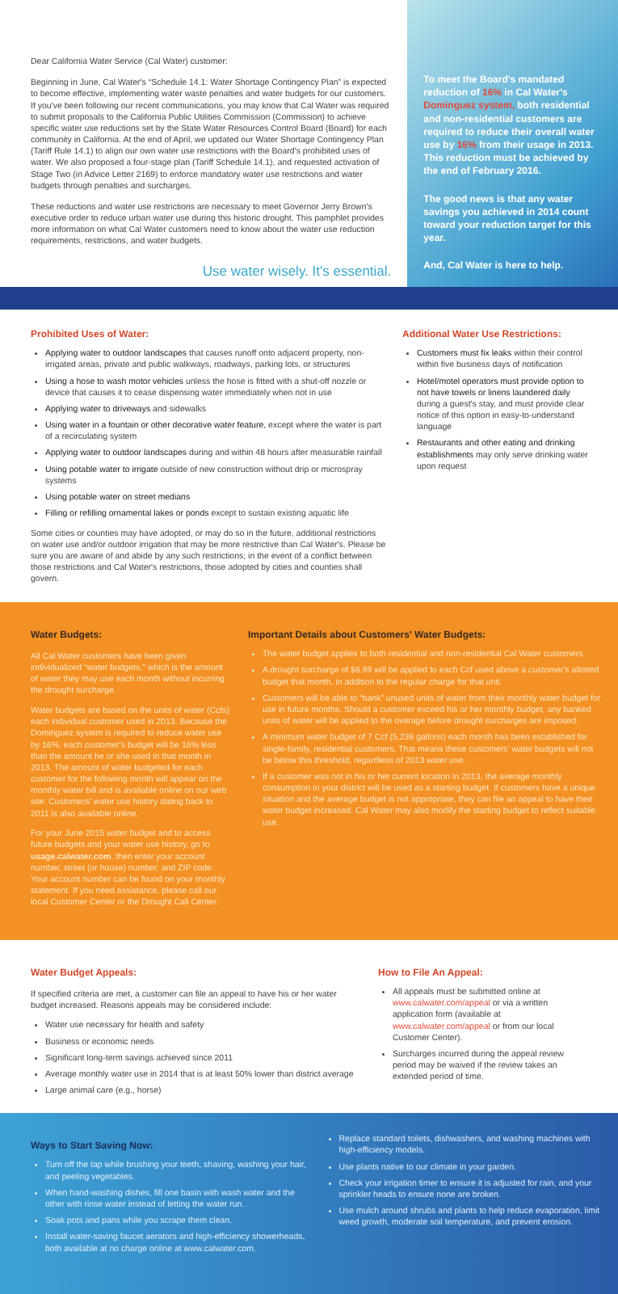Dear California Water Service (Cal Water) customer:
Beginning in June, Cal Water's “Schedule 14.1: Water Shortage Contingency Plan” is expected to become effective, implementing water waste penalties and water budgets for our customers. If you've been following our recent communications, you may know that Cal Water was required to submit proposals to the California Public Utilities Commission (Commission) to achieve specific water use reductions set by the State Water Resources Control Board (Board) for each community in California. At the end of April, we updated our Water Shortage Contingency Plan (Tariff Rule 14.1) to align our own water use restrictions with the Board's prohibited uses of water. We also proposed a four-stage plan (Tariff Schedule 14.1), and requested activation of Stage Two (in Advice Letter 2169) to enforce mandatory water use restrictions and water budgets through penalties and surcharges.
These reductions and water use restrictions are necessary to meet Governor Jerry Brown's executive order to reduce urban water use during this historic drought. This pamphlet provides more information on what Cal Water customers need to know about the water use reduction requirements, restrictions, and water budgets.
Use water wisely. It's essential.
To meet the Board's mandated reduction of 16% in Cal Water's Dominguez system, both residential and non-residential customers are required to reduce their overall water use by 16% from their usage in 2013. This reduction must be achieved by the end of February 2016.
The good news is that any water savings you achieved in 2014 count toward your reduction target for this year.
And, Cal Water is here to help.
Prohibited Uses of Water:
Applying water to outdoor landscapes that causes runoff onto adjacent property, non-irrigated areas, private and public walkways, roadways, parking lots, or structures
Using a hose to wash motor vehicles unless the hose is fitted with a shut-off nozzle or device that causes it to cease dispensing water immediately when not in use
Applying water to driveways and sidewalks
Using water in a fountain or other decorative water feature, except where the water is part of a recirculating system
Applying water to outdoor landscapes during and within 48 hours after measurable rainfall
Using potable water to irrigate outside of new construction without drip or microspray systems
Using potable water on street medians
Filling or refilling ornamental lakes or ponds except to sustain existing aquatic life
Some cities or counties may have adopted, or may do so in the future, additional restrictions on water use and/or outdoor irrigation that may be more restrictive than Cal Water's. Please be sure you are aware of and abide by any such restrictions; in the event of a conflict between those restrictions and Cal Water's restrictions, those adopted by cities and counties shall govern.
Additional Water Use Restrictions:
Customers must fix leaks within their control within five business days of notification
Hotel/motel operators must provide option to not have towels or linens laundered daily during a guest's stay, and must provide clear notice of this option in easy-to-understand language
Restaurants and other eating and drinking establishments may only serve drinking water upon request
Water Budgets:
All Cal Water customers have been given individualized “water budgets,” which is the amount of water they may use each month without incurring the drought surcharge.
Water budgets are based on the units of water (Ccfs) each individual customer used in 2013. Because the Dominguez system is required to reduce water use by 16%, each customer's budget will be 16% less than the amount he or she used in that month in 2013. The amount of water budgeted for each customer for the following month will appear on the monthly water bill and is available online on our web site. Customers' water use history dating back to 2011 is also available online.
For your June 2015 water budget and to access future budgets and your water use history, go to usage.calwater.com, then enter your account number, street (or house) number, and ZIP code. Your account number can be found on your monthly statement. If you need assistance, please call our local Customer Center or the Drought Call Center.
Important Details about Customers' Water Budgets:
The water budget applies to both residential and non-residential Cal Water customers.
A drought surcharge of $6.99 will be applied to each Ccf used above a customer's allotted budget that month, in addition to the regular charge for that unit.
Customers will be able to “bank” unused units of water from their monthly water budget for use in future months. Should a customer exceed his or her monthly budget, any banked units of water will be applied to the overage before drought surcharges are imposed.
A minimum water budget of 7 Ccf (5,236 gallons) each month has been established for single-family, residential customers. That means these customers' water budgets will not be below this threshold, regardless of 2013 water use.
If a customer was not in his or her current location in 2013, the average monthly consumption in your district will be used as a starting budget. If customers have a unique situation and the average budget is not appropriate, they can file an appeal to have their water budget increased. Cal Water may also modify the starting budget to reflect suitable use.
Water Budget Appeals:
If specified criteria are met, a customer can file an appeal to have his or her water budget increased. Reasons appeals may be considered include:
Water use necessary for health and safety
Business or economic needs
Significant long-term savings achieved since 2011
Average monthly water use in 2014 that is at least 50% lower than district average
Large animal care (e.g., horse)
How to File An Appeal:
All appeals must be submitted online at www.calwater.com/appeal or via a written application form (available at www.calwater.com/appeal or from our local Customer Center).
Surcharges incurred during the appeal review period may be waived if the review takes an extended period of time.
Ways to Start Saving Now:
Turn off the tap while brushing your teeth, shaving, washing your hair, and peeling vegetables.
When hand-washing dishes, fill one basin with wash water and the other with rinse water instead of letting the water run.
Soak pots and pans while you scrape them clean.
Install water-saving faucet aerators and high-efficiency showerheads, both available at no charge online at www.calwater.com.
Replace standard toilets, dishwashers, and washing machines with high-efficiency models.
Use plants native to our climate in your garden.
Check your irrigation timer to ensure it is adjusted for rain, and your sprinkler heads to ensure none are broken.
Use mulch around shrubs and plants to help reduce evaporation, limit weed growth, moderate soil temperature, and prevent erosion.